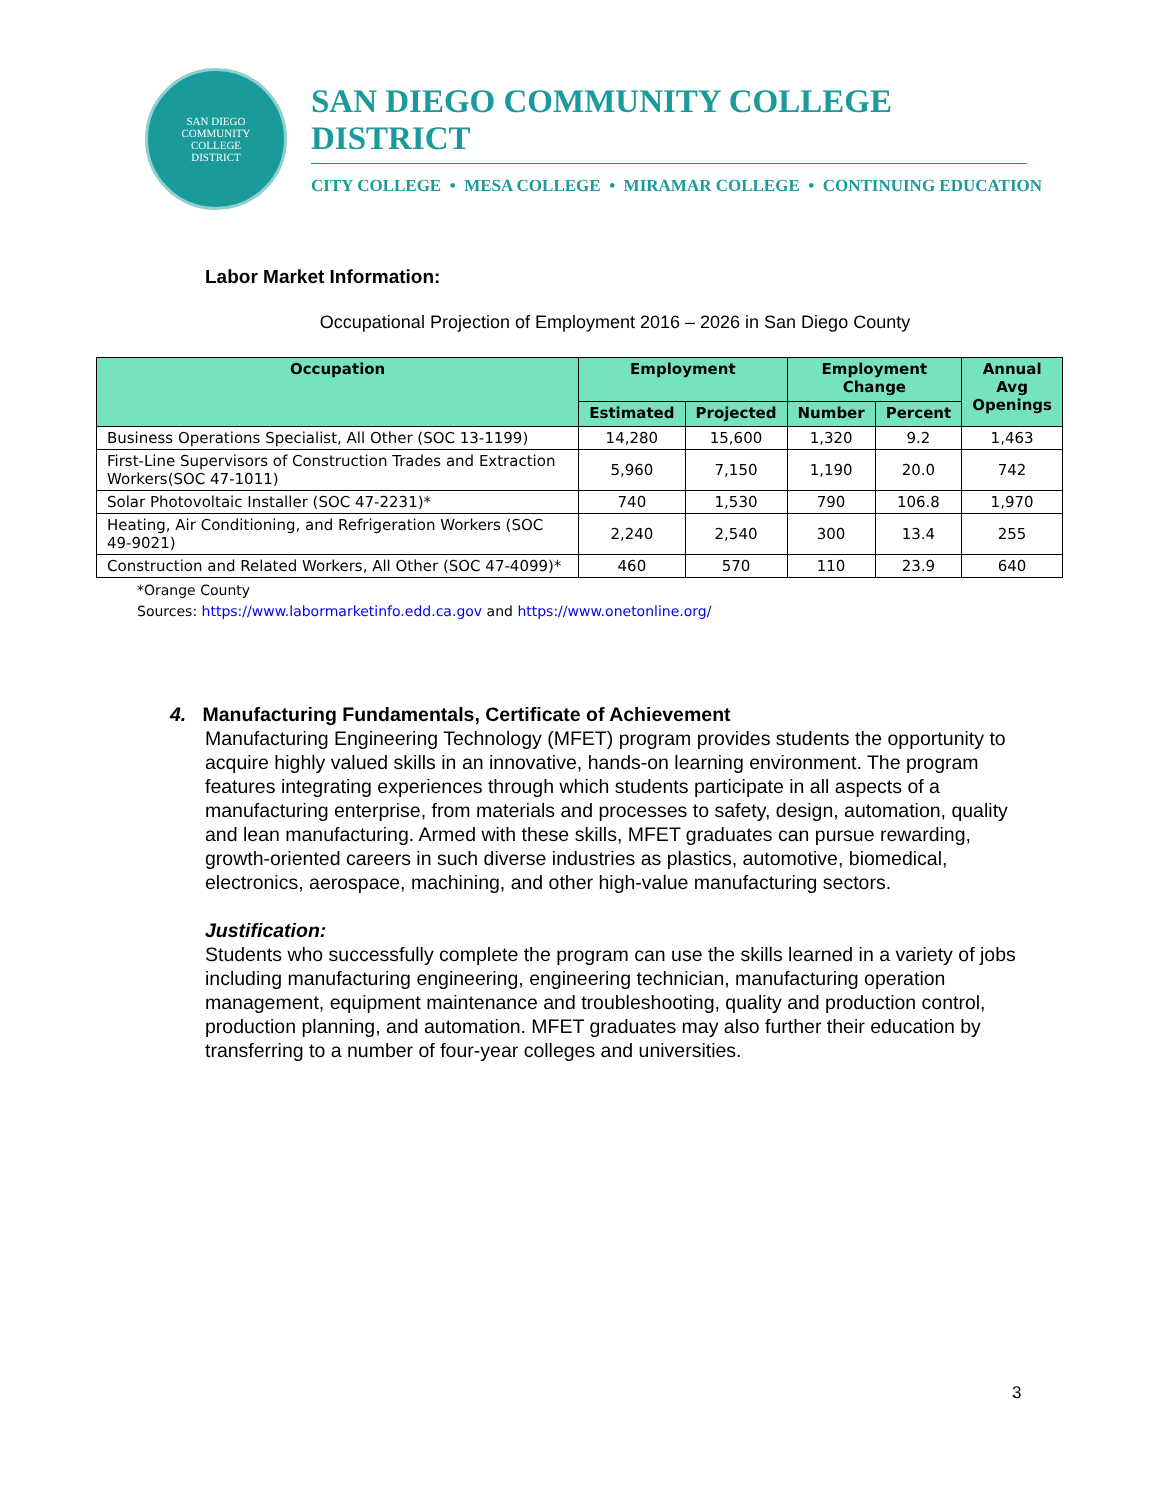SAN DIEGO
COMMUNITY
COLLEGE
DISTRICT
SAN DIEGO COMMUNITY COLLEGE DISTRICT
CITY COLLEGE • MESA COLLEGE • MIRAMAR COLLEGE • CONTINUING EDUCATION
Labor Market Information:
Occupational Projection of Employment 2016 – 2026 in San Diego County
| Occupation | Employment | | Employment Change | | Annual Avg Openings |
| --- | --- | --- | --- | --- | --- |
| | Estimated | Projected | Number | Percent | |
| Business Operations Specialist, All Other (SOC 13-1199) | 14,280 | 15,600 | 1,320 | 9.2 | 1,463 |
| First-Line Supervisors of Construction Trades and Extraction Workers(SOC 47-1011) | 5,960 | 7,150 | 1,190 | 20.0 | 742 |
| Solar Photovoltaic Installer (SOC 47-2231)* | 740 | 1,530 | 790 | 106.8 | 1,970 |
| Heating, Air Conditioning, and Refrigeration Workers (SOC 49-9021) | 2,240 | 2,540 | 300 | 13.4 | 255 |
| Construction and Related Workers, All Other (SOC 47-4099)* | 460 | 570 | 110 | 23.9 | 640 |
*Orange County
Sources: https://www.labormarketinfo.edd.ca.gov and https://www.onetonline.org/
4. Manufacturing Fundamentals, Certificate of Achievement
Manufacturing Engineering Technology (MFET) program provides students the opportunity to acquire highly valued skills in an innovative, hands-on learning environment. The program features integrating experiences through which students participate in all aspects of a manufacturing enterprise, from materials and processes to safety, design, automation, quality and lean manufacturing. Armed with these skills, MFET graduates can pursue rewarding, growth-oriented careers in such diverse industries as plastics, automotive, biomedical, electronics, aerospace, machining, and other high-value manufacturing sectors.
Justification:
Students who successfully complete the program can use the skills learned in a variety of jobs including manufacturing engineering, engineering technician, manufacturing operation management, equipment maintenance and troubleshooting, quality and production control, production planning, and automation. MFET graduates may also further their education by transferring to a number of four-year colleges and universities.
3